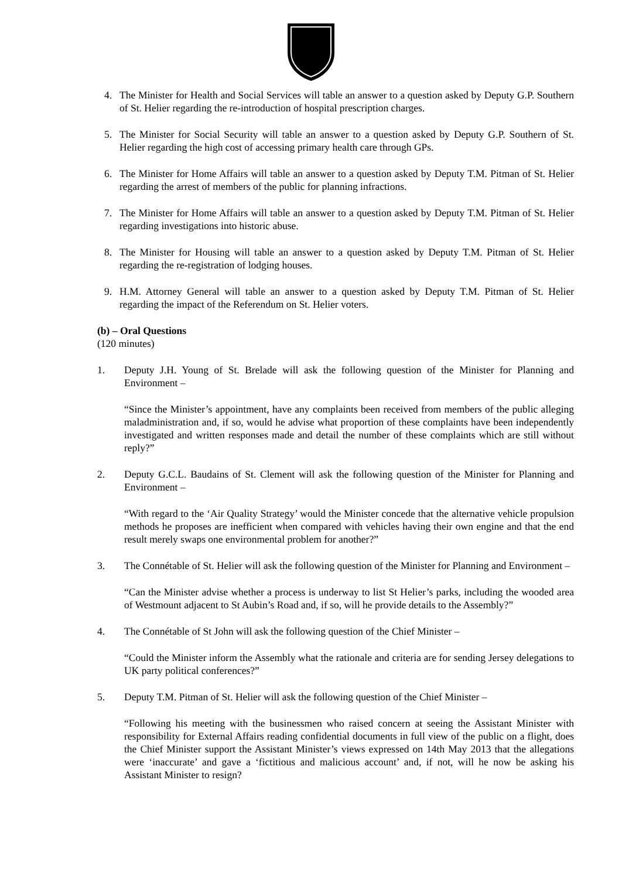4. The Minister for Health and Social Services will table an answer to a question asked by Deputy G.P. Southern of St. Helier regarding the re-introduction of hospital prescription charges.
5. The Minister for Social Security will table an answer to a question asked by Deputy G.P. Southern of St. Helier regarding the high cost of accessing primary health care through GPs.
6. The Minister for Home Affairs will table an answer to a question asked by Deputy T.M. Pitman of St. Helier regarding the arrest of members of the public for planning infractions.
7. The Minister for Home Affairs will table an answer to a question asked by Deputy T.M. Pitman of St. Helier regarding investigations into historic abuse.
8. The Minister for Housing will table an answer to a question asked by Deputy T.M. Pitman of St. Helier regarding the re-registration of lodging houses.
9. H.M. Attorney General will table an answer to a question asked by Deputy T.M. Pitman of St. Helier regarding the impact of the Referendum on St. Helier voters.
(b) – Oral Questions
(120 minutes)
1. Deputy J.H. Young of St. Brelade will ask the following question of the Minister for Planning and Environment –
“Since the Minister’s appointment, have any complaints been received from members of the public alleging maladministration and, if so, would he advise what proportion of these complaints have been independently investigated and written responses made and detail the number of these complaints which are still without reply?”
2. Deputy G.C.L. Baudains of St. Clement will ask the following question of the Minister for Planning and Environment –
“With regard to the ‘Air Quality Strategy’ would the Minister concede that the alternative vehicle propulsion methods he proposes are inefficient when compared with vehicles having their own engine and that the end result merely swaps one environmental problem for another?”
3. The Connétable of St. Helier will ask the following question of the Minister for Planning and Environment –
“Can the Minister advise whether a process is underway to list St Helier’s parks, including the wooded area of Westmount adjacent to St Aubin’s Road and, if so, will he provide details to the Assembly?”
4. The Connétable of St John will ask the following question of the Chief Minister –
“Could the Minister inform the Assembly what the rationale and criteria are for sending Jersey delegations to UK party political conferences?”
5. Deputy T.M. Pitman of St. Helier will ask the following question of the Chief Minister –
“Following his meeting with the businessmen who raised concern at seeing the Assistant Minister with responsibility for External Affairs reading confidential documents in full view of the public on a flight, does the Chief Minister support the Assistant Minister’s views expressed on 14th May 2013 that the allegations were ‘inaccurate’ and gave a ‘fictitious and malicious account’ and, if not, will he now be asking his Assistant Minister to resign?